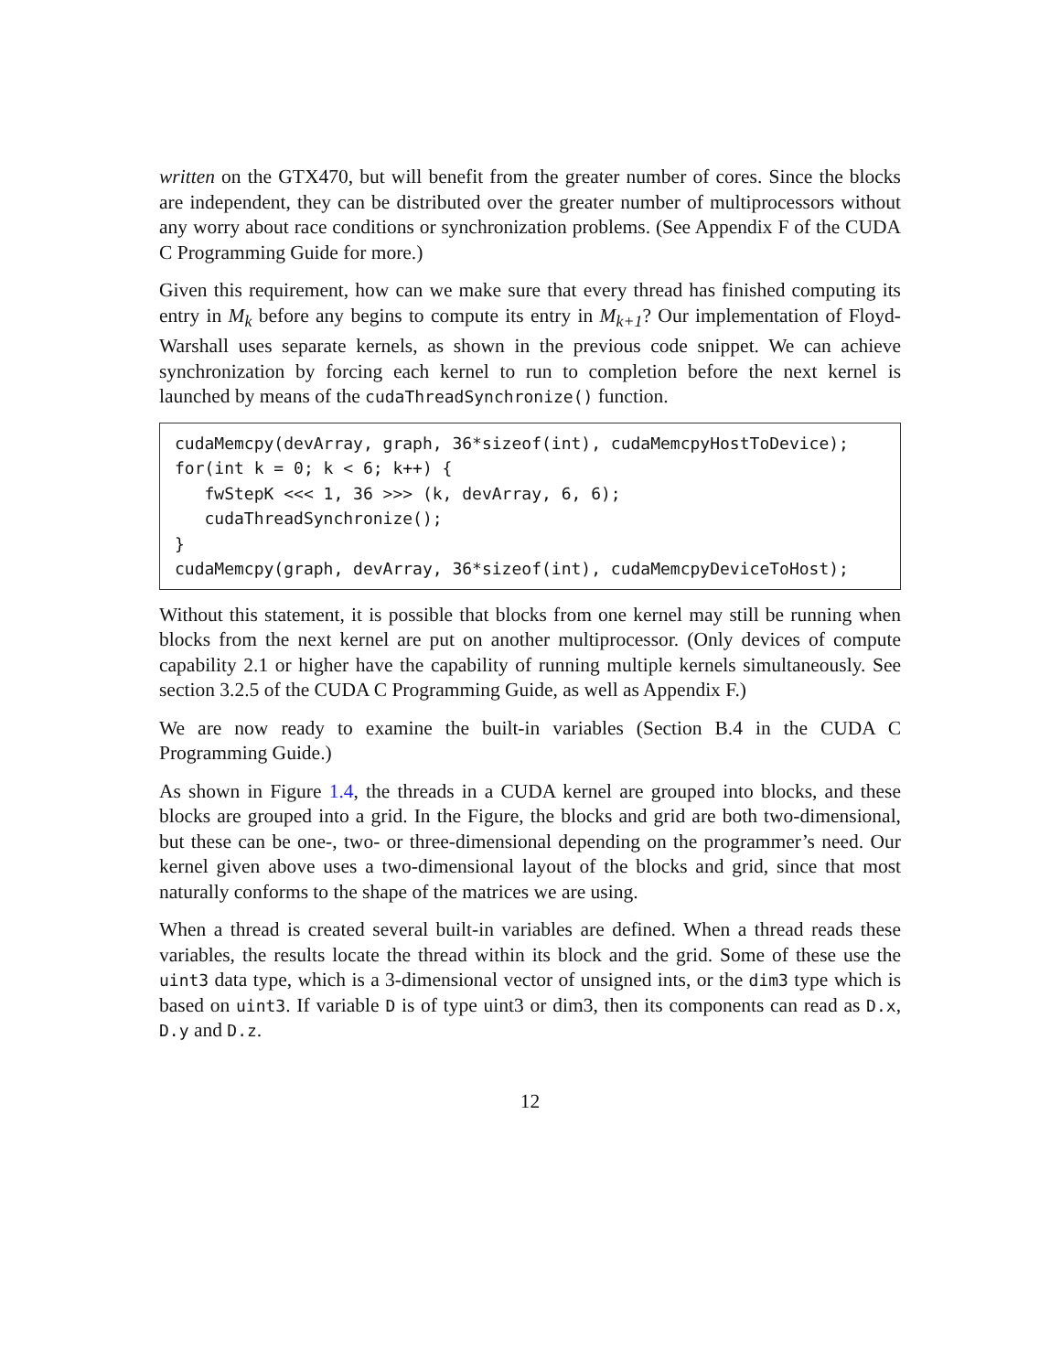written on the GTX470, but will benefit from the greater number of cores. Since the blocks are independent, they can be distributed over the greater number of multiprocessors without any worry about race conditions or synchronization problems. (See Appendix F of the CUDA C Programming Guide for more.)
Given this requirement, how can we make sure that every thread has finished computing its entry in M<sub>k</sub> before any begins to compute its entry in M<sub>k+1</sub>? Our implementation of Floyd-Warshall uses separate kernels, as shown in the previous code snippet. We can achieve synchronization by forcing each kernel to run to completion before the next kernel is launched by means of the cudaThreadSynchronize() function.
cudaMemcpy(devArray, graph, 36*sizeof(int), cudaMemcpyHostToDevice);
for(int k = 0; k < 6; k++) {
   fwStepK <<< 1, 36 >>> (k, devArray, 6, 6);
   cudaThreadSynchronize();
}
cudaMemcpy(graph, devArray, 36*sizeof(int), cudaMemcpyDeviceToHost);
Without this statement, it is possible that blocks from one kernel may still be running when blocks from the next kernel are put on another multiprocessor. (Only devices of compute capability 2.1 or higher have the capability of running multiple kernels simultaneously. See section 3.2.5 of the CUDA C Programming Guide, as well as Appendix F.)
We are now ready to examine the built-in variables (Section B.4 in the CUDA C Programming Guide.)
As shown in Figure 1.4, the threads in a CUDA kernel are grouped into blocks, and these blocks are grouped into a grid. In the Figure, the blocks and grid are both two-dimensional, but these can be one-, two- or three-dimensional depending on the programmer’s need. Our kernel given above uses a two-dimensional layout of the blocks and grid, since that most naturally conforms to the shape of the matrices we are using.
When a thread is created several built-in variables are defined. When a thread reads these variables, the results locate the thread within its block and the grid. Some of these use the uint3 data type, which is a 3-dimensional vector of unsigned ints, or the dim3 type which is based on uint3. If variable D is of type uint3 or dim3, then its components can read as D.x, D.y and D.z.
12